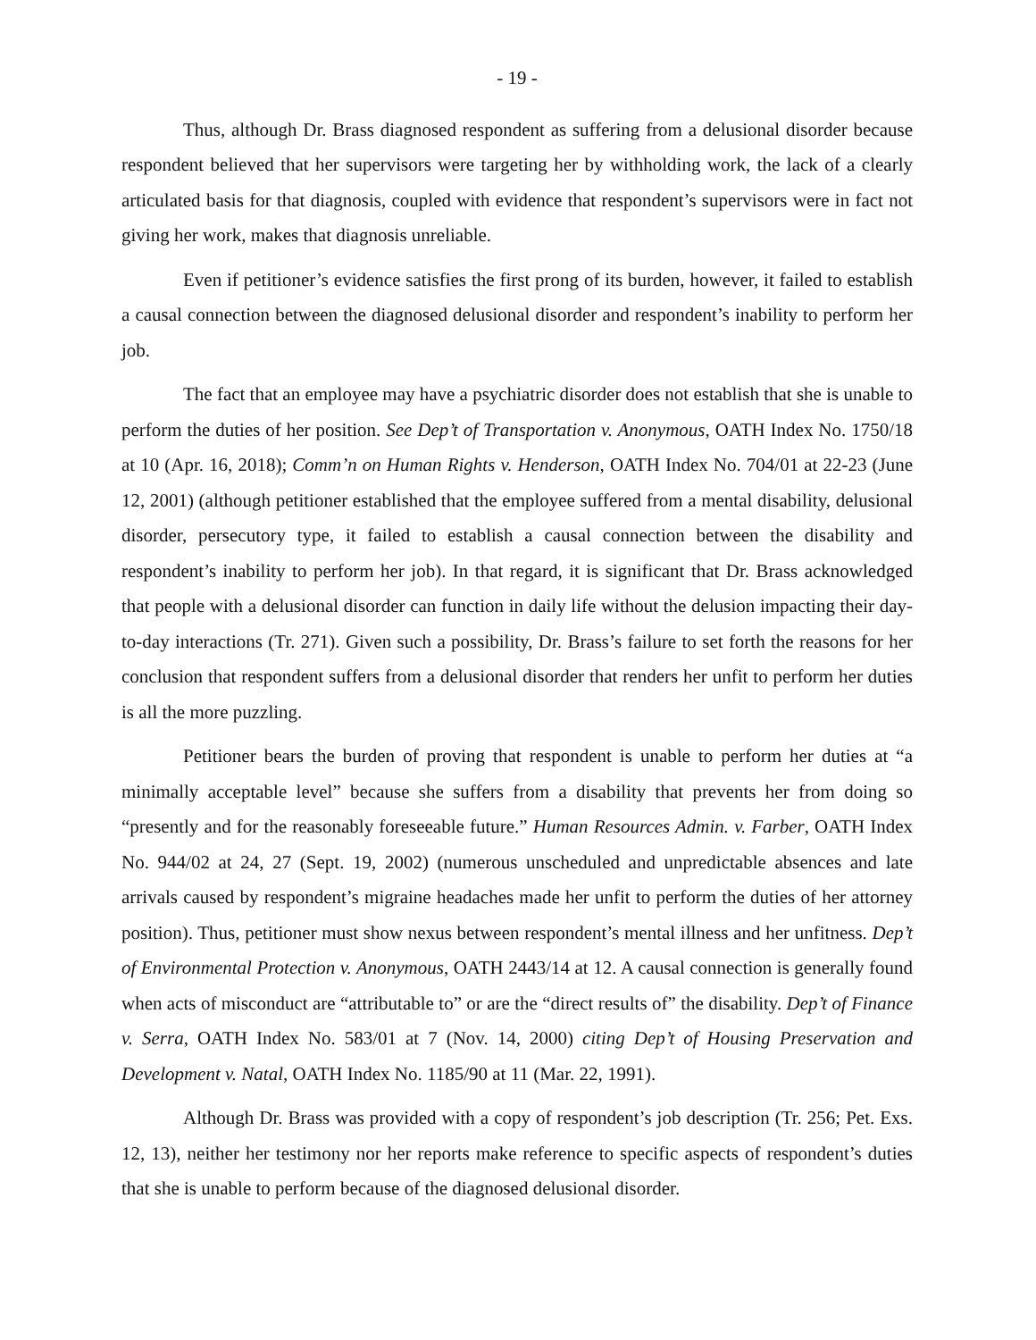- 19 -
Thus, although Dr. Brass diagnosed respondent as suffering from a delusional disorder because respondent believed that her supervisors were targeting her by withholding work, the lack of a clearly articulated basis for that diagnosis, coupled with evidence that respondent’s supervisors were in fact not giving her work, makes that diagnosis unreliable.
Even if petitioner’s evidence satisfies the first prong of its burden, however, it failed to establish a causal connection between the diagnosed delusional disorder and respondent’s inability to perform her job.
The fact that an employee may have a psychiatric disorder does not establish that she is unable to perform the duties of her position. See Dep’t of Transportation v. Anonymous, OATH Index No. 1750/18 at 10 (Apr. 16, 2018); Comm’n on Human Rights v. Henderson, OATH Index No. 704/01 at 22-23 (June 12, 2001) (although petitioner established that the employee suffered from a mental disability, delusional disorder, persecutory type, it failed to establish a causal connection between the disability and respondent’s inability to perform her job). In that regard, it is significant that Dr. Brass acknowledged that people with a delusional disorder can function in daily life without the delusion impacting their day-to-day interactions (Tr. 271). Given such a possibility, Dr. Brass’s failure to set forth the reasons for her conclusion that respondent suffers from a delusional disorder that renders her unfit to perform her duties is all the more puzzling.
Petitioner bears the burden of proving that respondent is unable to perform her duties at “a minimally acceptable level” because she suffers from a disability that prevents her from doing so “presently and for the reasonably foreseeable future.” Human Resources Admin. v. Farber, OATH Index No. 944/02 at 24, 27 (Sept. 19, 2002) (numerous unscheduled and unpredictable absences and late arrivals caused by respondent’s migraine headaches made her unfit to perform the duties of her attorney position). Thus, petitioner must show nexus between respondent’s mental illness and her unfitness. Dep’t of Environmental Protection v. Anonymous, OATH 2443/14 at 12. A causal connection is generally found when acts of misconduct are “attributable to” or are the “direct results of” the disability. Dep’t of Finance v. Serra, OATH Index No. 583/01 at 7 (Nov. 14, 2000) citing Dep’t of Housing Preservation and Development v. Natal, OATH Index No. 1185/90 at 11 (Mar. 22, 1991).
Although Dr. Brass was provided with a copy of respondent’s job description (Tr. 256; Pet. Exs. 12, 13), neither her testimony nor her reports make reference to specific aspects of respondent’s duties that she is unable to perform because of the diagnosed delusional disorder.